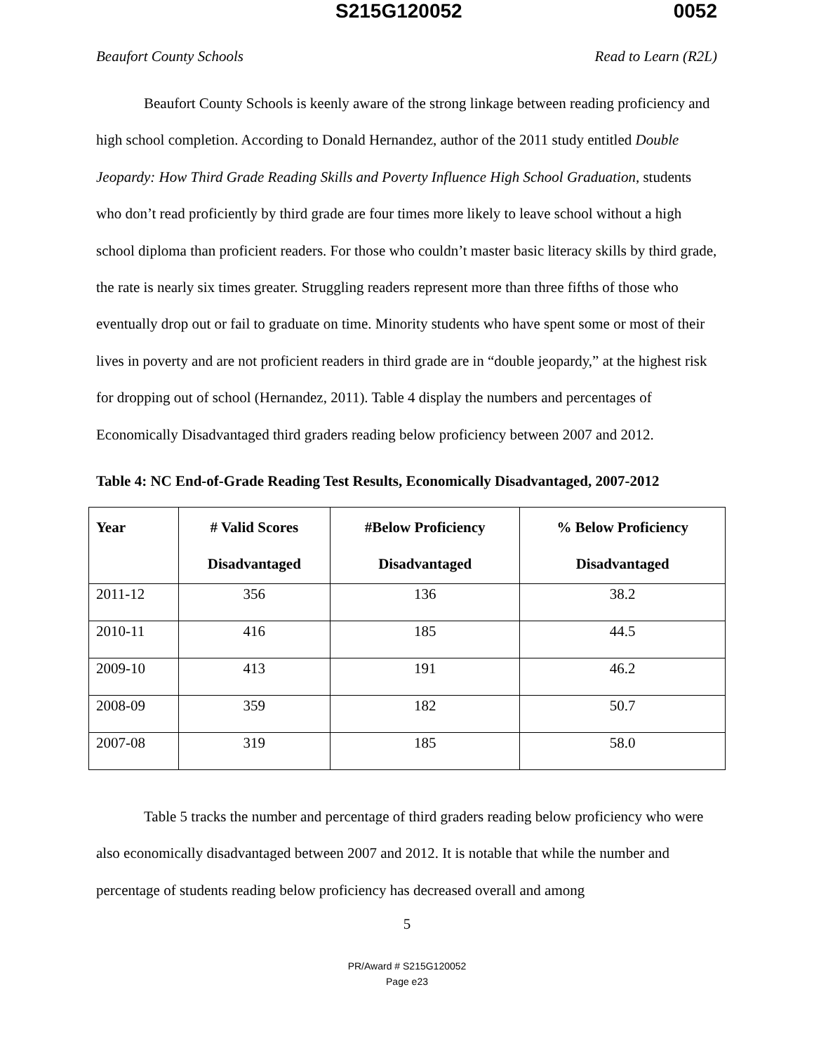S215G120052 0052
Beaufort County Schools Read to Learn (R2L)
Beaufort County Schools is keenly aware of the strong linkage between reading proficiency and high school completion. According to Donald Hernandez, author of the 2011 study entitled Double Jeopardy: How Third Grade Reading Skills and Poverty Influence High School Graduation, students who don’t read proficiently by third grade are four times more likely to leave school without a high school diploma than proficient readers. For those who couldn’t master basic literacy skills by third grade, the rate is nearly six times greater. Struggling readers represent more than three fifths of those who eventually drop out or fail to graduate on time. Minority students who have spent some or most of their lives in poverty and are not proficient readers in third grade are in “double jeopardy,” at the highest risk for dropping out of school (Hernandez, 2011). Table 4 display the numbers and percentages of Economically Disadvantaged third graders reading below proficiency between 2007 and 2012.
Table 4: NC End-of-Grade Reading Test Results, Economically Disadvantaged, 2007-2012
| Year | # Valid Scores Disadvantaged | #Below Proficiency Disadvantaged | % Below Proficiency Disadvantaged |
| --- | --- | --- | --- |
| 2011-12 | 356 | 136 | 38.2 |
| 2010-11 | 416 | 185 | 44.5 |
| 2009-10 | 413 | 191 | 46.2 |
| 2008-09 | 359 | 182 | 50.7 |
| 2007-08 | 319 | 185 | 58.0 |
Table 5 tracks the number and percentage of third graders reading below proficiency who were also economically disadvantaged between 2007 and 2012. It is notable that while the number and percentage of students reading below proficiency has decreased overall and among
5
PR/Award # S215G120052
Page e23